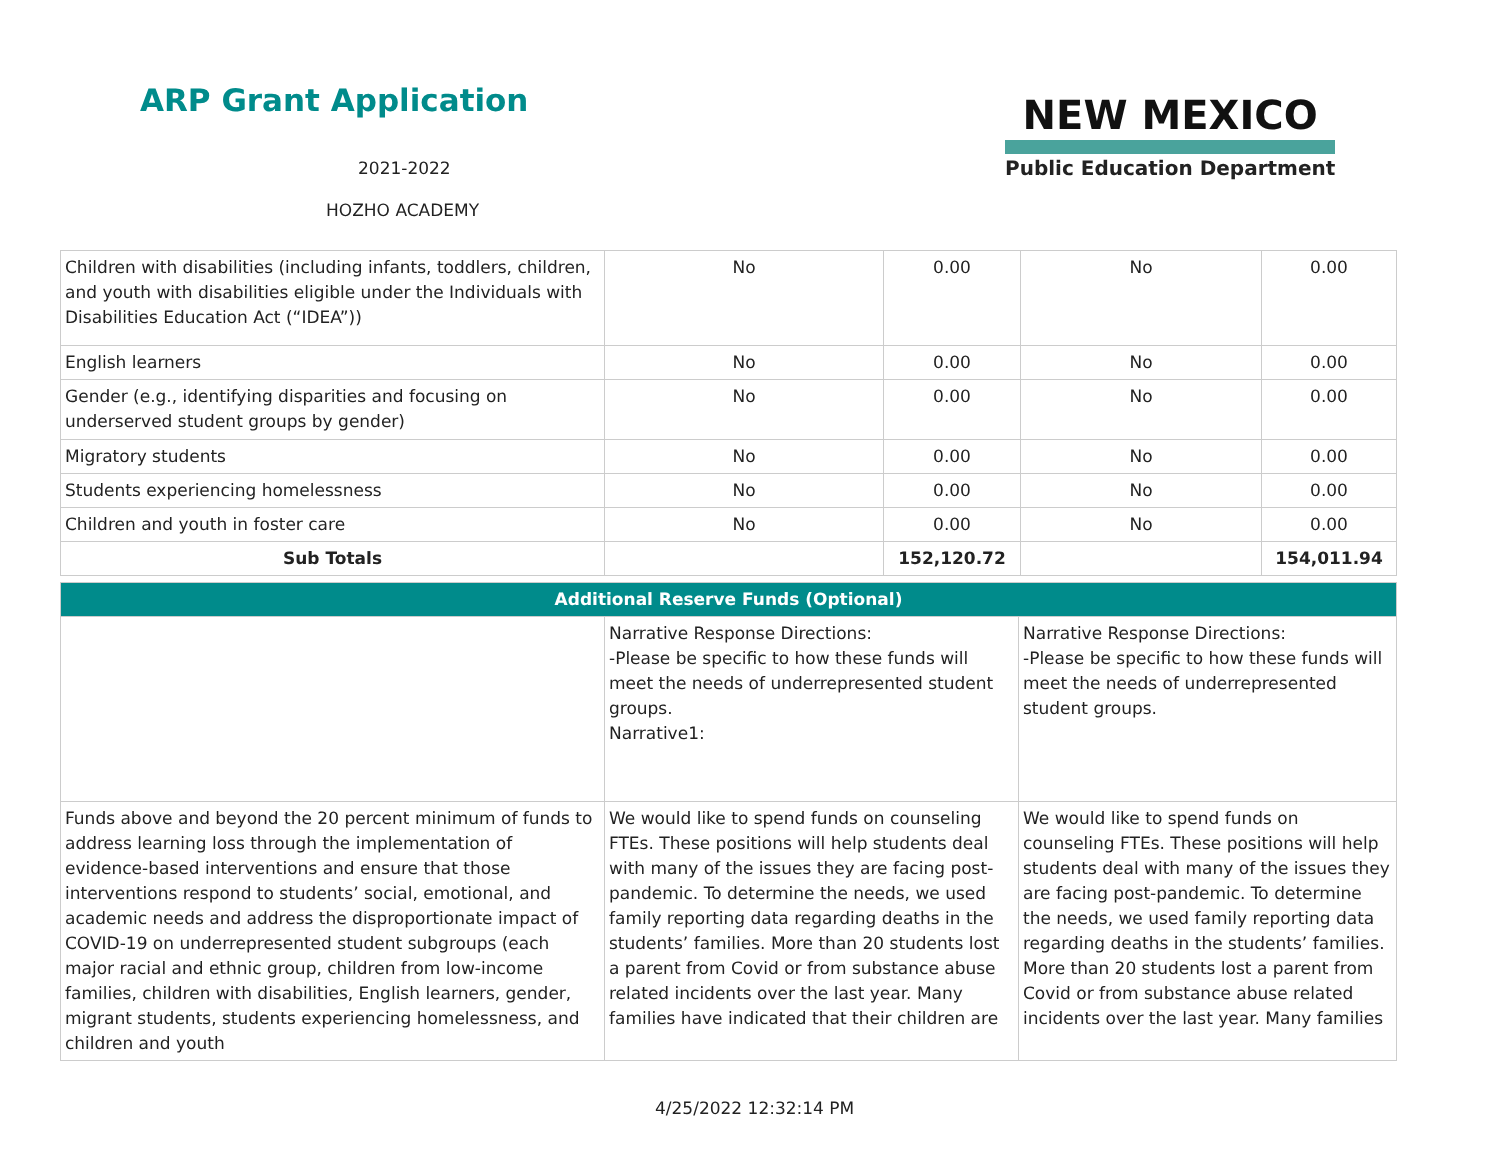ARP Grant Application
2021-2022
HOZHO ACADEMY
NEW MEXICO
Public Education Department
| Children with disabilities (including infants, toddlers, children, and youth with disabilities eligible under the Individuals with Disabilities Education Act (“IDEA”)) | No | 0.00 | No | 0.00 |
| English learners | No | 0.00 | No | 0.00 |
| Gender (e.g., identifying disparities and focusing on underserved student groups by gender) | No | 0.00 | No | 0.00 |
| Migratory students | No | 0.00 | No | 0.00 |
| Students experiencing homelessness | No | 0.00 | No | 0.00 |
| Children and youth in foster care | No | 0.00 | No | 0.00 |
| Sub Totals | | 152,120.72 | | 154,011.94 |
| Additional Reserve Funds (Optional) | | |
| | Narrative Response Directions: -Please be specific to how these funds will meet the needs of underrepresented student groups. Narrative1: | Narrative Response Directions: -Please be specific to how these funds will meet the needs of underrepresented student groups. |
| Funds above and beyond the 20 percent minimum of funds to address learning loss through the implementation of evidence-based interventions and ensure that those interventions respond to students’ social, emotional, and academic needs and address the disproportionate impact of COVID-19 on underrepresented student subgroups (each major racial and ethnic group, children from low-income families, children with disabilities, English learners, gender, migrant students, students experiencing homelessness, and children and youth | We would like to spend funds on counseling FTEs. These positions will help students deal with many of the issues they are facing post-pandemic. To determine the needs, we used family reporting data regarding deaths in the students’ families. More than 20 students lost a parent from Covid or from substance abuse related incidents over the last year. Many families have indicated that their children are | We would like to spend funds on counseling FTEs. These positions will help students deal with many of the issues they are facing post-pandemic. To determine the needs, we used family reporting data regarding deaths in the students’ families. More than 20 students lost a parent from Covid or from substance abuse related incidents over the last year. Many families |
4/25/2022 12:32:14 PM